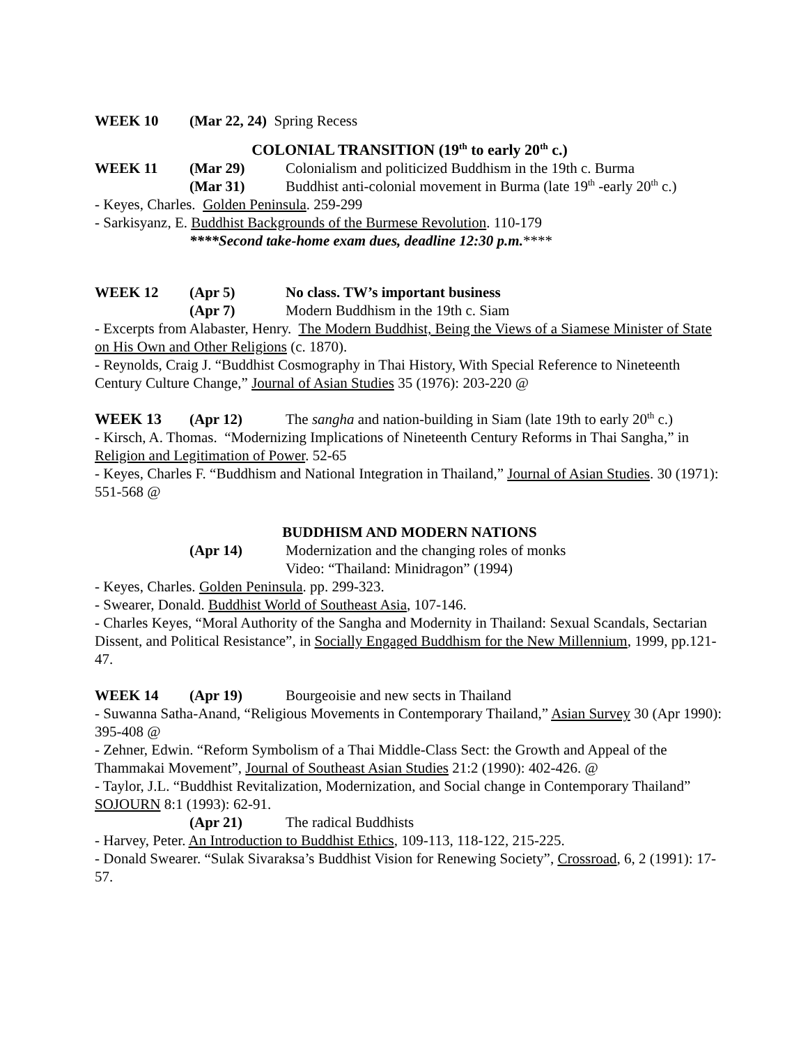WEEK 10 (Mar 22, 24) Spring Recess
COLONIAL TRANSITION (19<sup>th</sup> to early 20<sup>th</sup> c.)
WEEK 11 (Mar 29) Colonialism and politicized Buddhism in the 19th c. Burma
(Mar 31) Buddhist anti-colonial movement in Burma (late 19<sup>th</sup> -early 20<sup>th</sup> c.)
- Keyes, Charles. Golden Peninsula. 259-299
- Sarkisyanz, E. Buddhist Backgrounds of the Burmese Revolution. 110-179
****Second take-home exam dues, deadline 12:30 p.m.****
WEEK 12 (Apr 5) No class. TW’s important business
(Apr 7) Modern Buddhism in the 19th c. Siam
- Excerpts from Alabaster, Henry. The Modern Buddhist, Being the Views of a Siamese Minister of State on His Own and Other Religions (c. 1870).
- Reynolds, Craig J. “Buddhist Cosmography in Thai History, With Special Reference to Nineteenth Century Culture Change,” Journal of Asian Studies 35 (1976): 203-220 @
WEEK 13 (Apr 12) The sangha and nation-building in Siam (late 19th to early 20<sup>th</sup> c.)
- Kirsch, A. Thomas. “Modernizing Implications of Nineteenth Century Reforms in Thai Sangha,” in Religion and Legitimation of Power. 52-65
- Keyes, Charles F. “Buddhism and National Integration in Thailand,” Journal of Asian Studies. 30 (1971): 551-568 @
BUDDHISM AND MODERN NATIONS
(Apr 14) Modernization and the changing roles of monks
Video: “Thailand: Minidragon” (1994)
- Keyes, Charles. Golden Peninsula. pp. 299-323.
- Swearer, Donald. Buddhist World of Southeast Asia, 107-146.
- Charles Keyes, “Moral Authority of the Sangha and Modernity in Thailand: Sexual Scandals, Sectarian Dissent, and Political Resistance”, in Socially Engaged Buddhism for the New Millennium, 1999, pp.121-47.
WEEK 14 (Apr 19) Bourgeoisie and new sects in Thailand
- Suwanna Satha-Anand, “Religious Movements in Contemporary Thailand,” Asian Survey 30 (Apr 1990): 395-408 @
- Zehner, Edwin. “Reform Symbolism of a Thai Middle-Class Sect: the Growth and Appeal of the Thammakai Movement”, Journal of Southeast Asian Studies 21:2 (1990): 402-426. @
- Taylor, J.L. “Buddhist Revitalization, Modernization, and Social change in Contemporary Thailand” SOJOURN 8:1 (1993): 62-91.
(Apr 21) The radical Buddhists
- Harvey, Peter. An Introduction to Buddhist Ethics, 109-113, 118-122, 215-225.
- Donald Swearer. “Sulak Sivaraksa’s Buddhist Vision for Renewing Society”, Crossroad, 6, 2 (1991): 17-57.